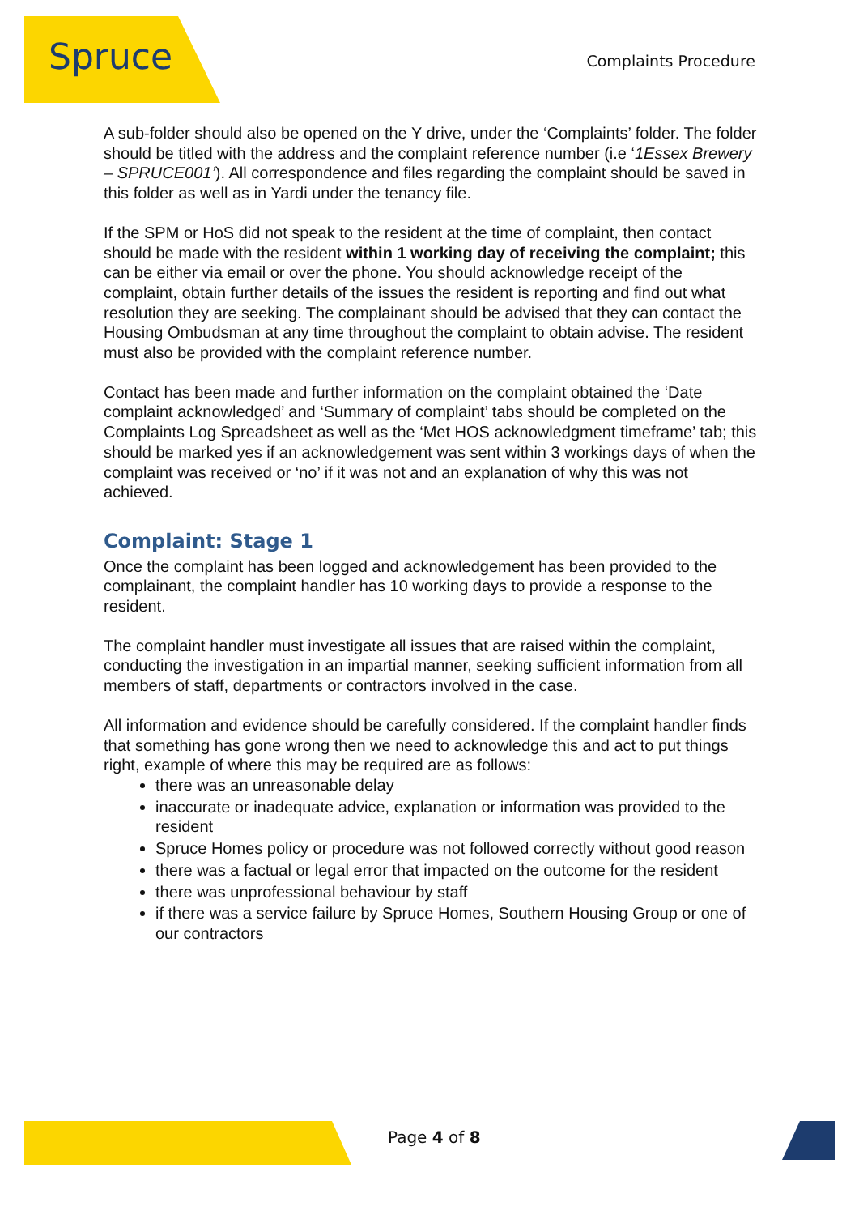Spruce Complaints Procedure
A sub-folder should also be opened on the Y drive, under the ‘Complaints’ folder. The folder should be titled with the address and the complaint reference number (i.e ‘1Essex Brewery – SPRUCE001’). All correspondence and files regarding the complaint should be saved in this folder as well as in Yardi under the tenancy file.
If the SPM or HoS did not speak to the resident at the time of complaint, then contact should be made with the resident within 1 working day of receiving the complaint; this can be either via email or over the phone. You should acknowledge receipt of the complaint, obtain further details of the issues the resident is reporting and find out what resolution they are seeking. The complainant should be advised that they can contact the Housing Ombudsman at any time throughout the complaint to obtain advise. The resident must also be provided with the complaint reference number.
Contact has been made and further information on the complaint obtained the ‘Date complaint acknowledged’ and ‘Summary of complaint’ tabs should be completed on the Complaints Log Spreadsheet as well as the ‘Met HOS acknowledgment timeframe’ tab; this should be marked yes if an acknowledgement was sent within 3 workings days of when the complaint was received or ‘no’ if it was not and an explanation of why this was not achieved.
Complaint: Stage 1
Once the complaint has been logged and acknowledgement has been provided to the complainant, the complaint handler has 10 working days to provide a response to the resident.
The complaint handler must investigate all issues that are raised within the complaint, conducting the investigation in an impartial manner, seeking sufficient information from all members of staff, departments or contractors involved in the case.
All information and evidence should be carefully considered. If the complaint handler finds that something has gone wrong then we need to acknowledge this and act to put things right, example of where this may be required are as follows:
there was an unreasonable delay
inaccurate or inadequate advice, explanation or information was provided to the resident
Spruce Homes policy or procedure was not followed correctly without good reason
there was a factual or legal error that impacted on the outcome for the resident
there was unprofessional behaviour by staff
if there was a service failure by Spruce Homes, Southern Housing Group or one of our contractors
Page 4 of 8